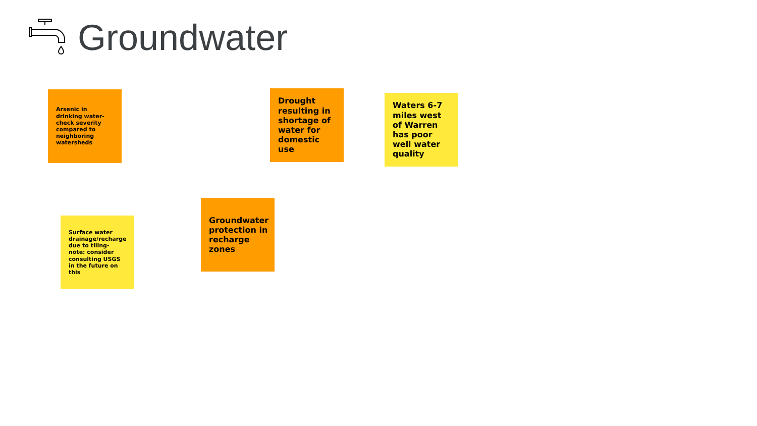Groundwater
Arsenic in drinking water- check severity compared to neighboring watersheds
Drought resulting in shortage of water for domestic use
Waters 6-7 miles west of Warren has poor well water quality
Groundwater protection in recharge zones
Surface water drainage/recharge due to tiling- note: consider consulting USGS in the future on this